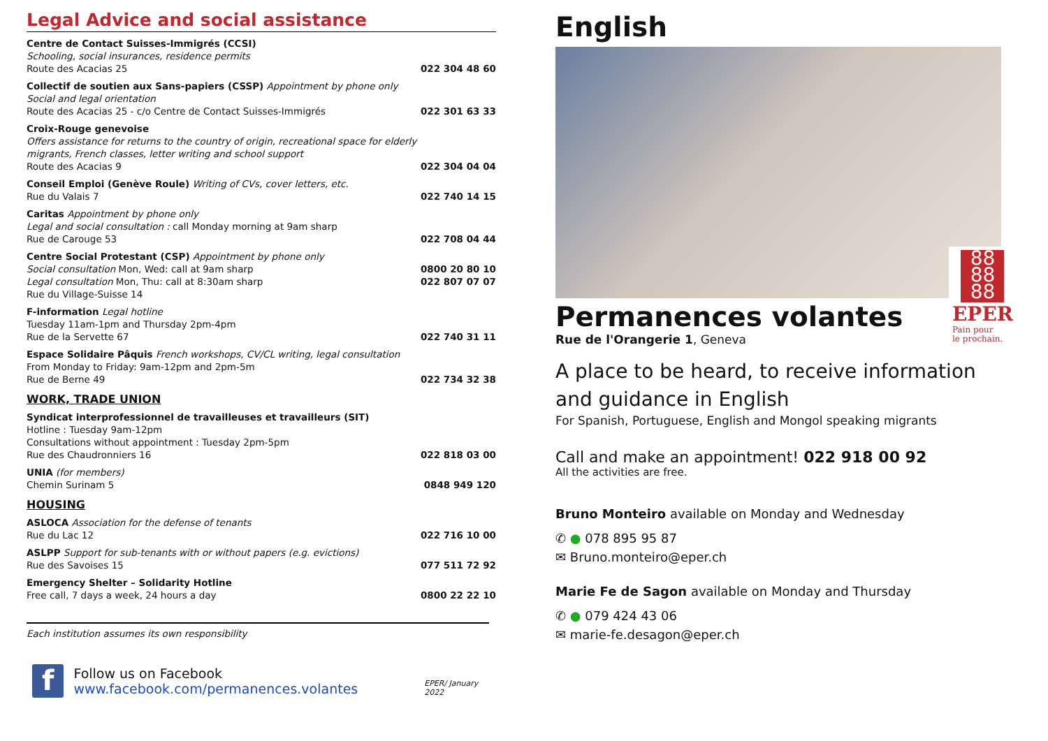Legal Advice and social assistance
Centre de Contact Suisses-Immigrés (CCSI)
Schooling, social insurances, residence permits
Route des Acacias 25
022 304 48 60
Collectif de soutien aux Sans-papiers (CSSP) Appointment by phone only
Social and legal orientation
Route des Acacias 25 - c/o Centre de Contact Suisses-Immigrés
022 301 63 33
Croix-Rouge genevoise
Offers assistance for returns to the country of origin, recreational space for elderly migrants, French classes, letter writing and school support
Route des Acacias 9
022 304 04 04
Conseil Emploi (Genève Roule) Writing of CVs, cover letters, etc.
Rue du Valais 7
022 740 14 15
Caritas Appointment by phone only
Legal and social consultation : call Monday morning at 9am sharp
Rue de Carouge 53
022 708 04 44
Centre Social Protestant (CSP) Appointment by phone only
Social consultation Mon, Wed: call at 9am sharp
Legal consultation Mon, Thu: call at 8:30am sharp
Rue du Village-Suisse 14
0800 20 80 10
022 807 07 07
F-information Legal hotline
Tuesday 11am-1pm and Thursday 2pm-4pm
Rue de la Servette 67
022 740 31 11
Espace Solidaire Pâquis French workshops, CV/CL writing, legal consultation
From Monday to Friday: 9am-12pm and 2pm-5m
Rue de Berne 49
022 734 32 38
WORK, TRADE UNION
Syndicat interprofessionnel de travailleuses et travailleurs (SIT)
Hotline : Tuesday 9am-12pm
Consultations without appointment : Tuesday 2pm-5pm
Rue des Chaudronniers 16
022 818 03 00
UNIA (for members)
Chemin Surinam 5
0848 949 120
HOUSING
ASLOCA Association for the defense of tenants
Rue du Lac 12
022 716 10 00
ASLPP Support for sub-tenants with or without papers (e.g. evictions)
Rue des Savoises 15
077 511 72 92
Emergency Shelter – Solidarity Hotline
Free call, 7 days a week, 24 hours a day
0800 22 22 10
Each institution assumes its own responsibility
f
Follow us on Facebook
www.facebook.com/permanences.volantes
EPER/ January 2022
English
88
88
88
EPER
Pain pour
le prochain.
Permanences volantes
Rue de l'Orangerie 1, Geneva
A place to be heard, to receive information and guidance in English
For Spanish, Portuguese, English and Mongol speaking migrants
Call and make an appointment! 022 918 00 92
All the activities are free.
Bruno Monteiro available on Monday and Wednesday
✆ ● 078 895 95 87
✉ Bruno.monteiro@eper.ch
Marie Fe de Sagon available on Monday and Thursday
✆ ● 079 424 43 06
✉ marie-fe.desagon@eper.ch